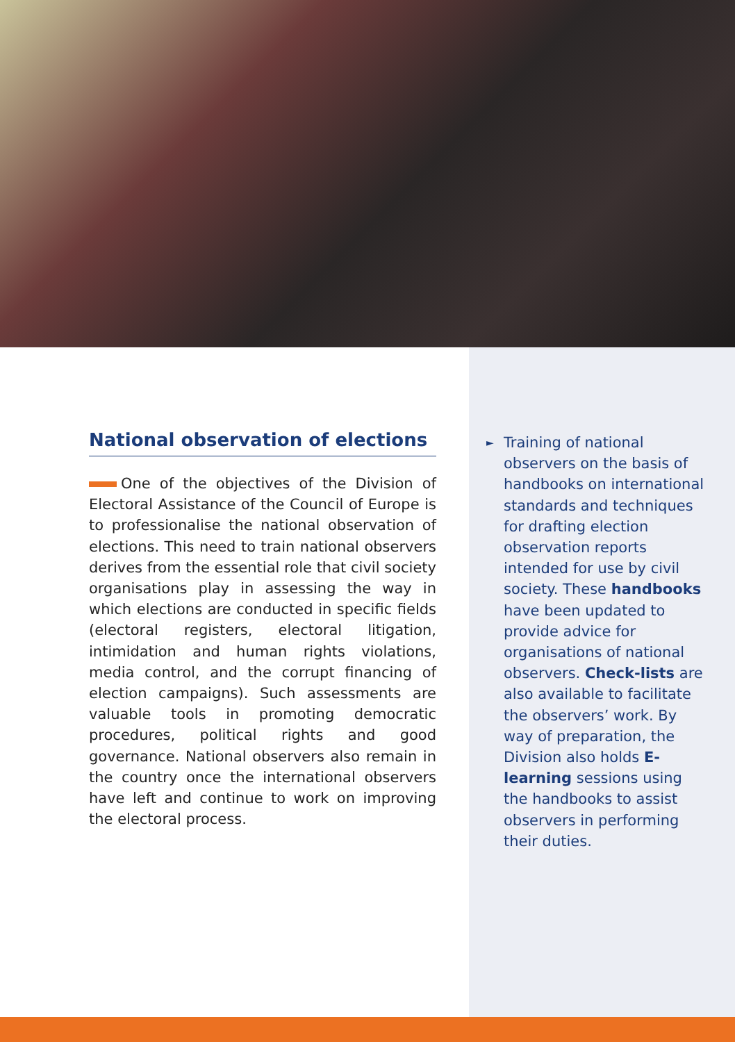National observation of elections
One of the objectives of the Division of Electoral Assistance of the Council of Europe is to professionalise the national observation of elections. This need to train national observers derives from the essential role that civil society organisations play in assessing the way in which elections are conducted in specific fields (electoral registers, electoral litigation, intimidation and human rights violations, media control, and the corrupt financing of election campaigns). Such assessments are valuable tools in promoting democratic procedures, political rights and good governance. National observers also remain in the country once the international observers have left and continue to work on improving the electoral process.
►
Training of national observers on the basis of handbooks on international standards and techniques for drafting election observation reports intended for use by civil society. These handbooks have been updated to provide advice for organisations of national observers. Check-lists are also available to facilitate the observers’ work. By way of preparation, the Division also holds E-learning sessions using the handbooks to assist observers in performing their duties.